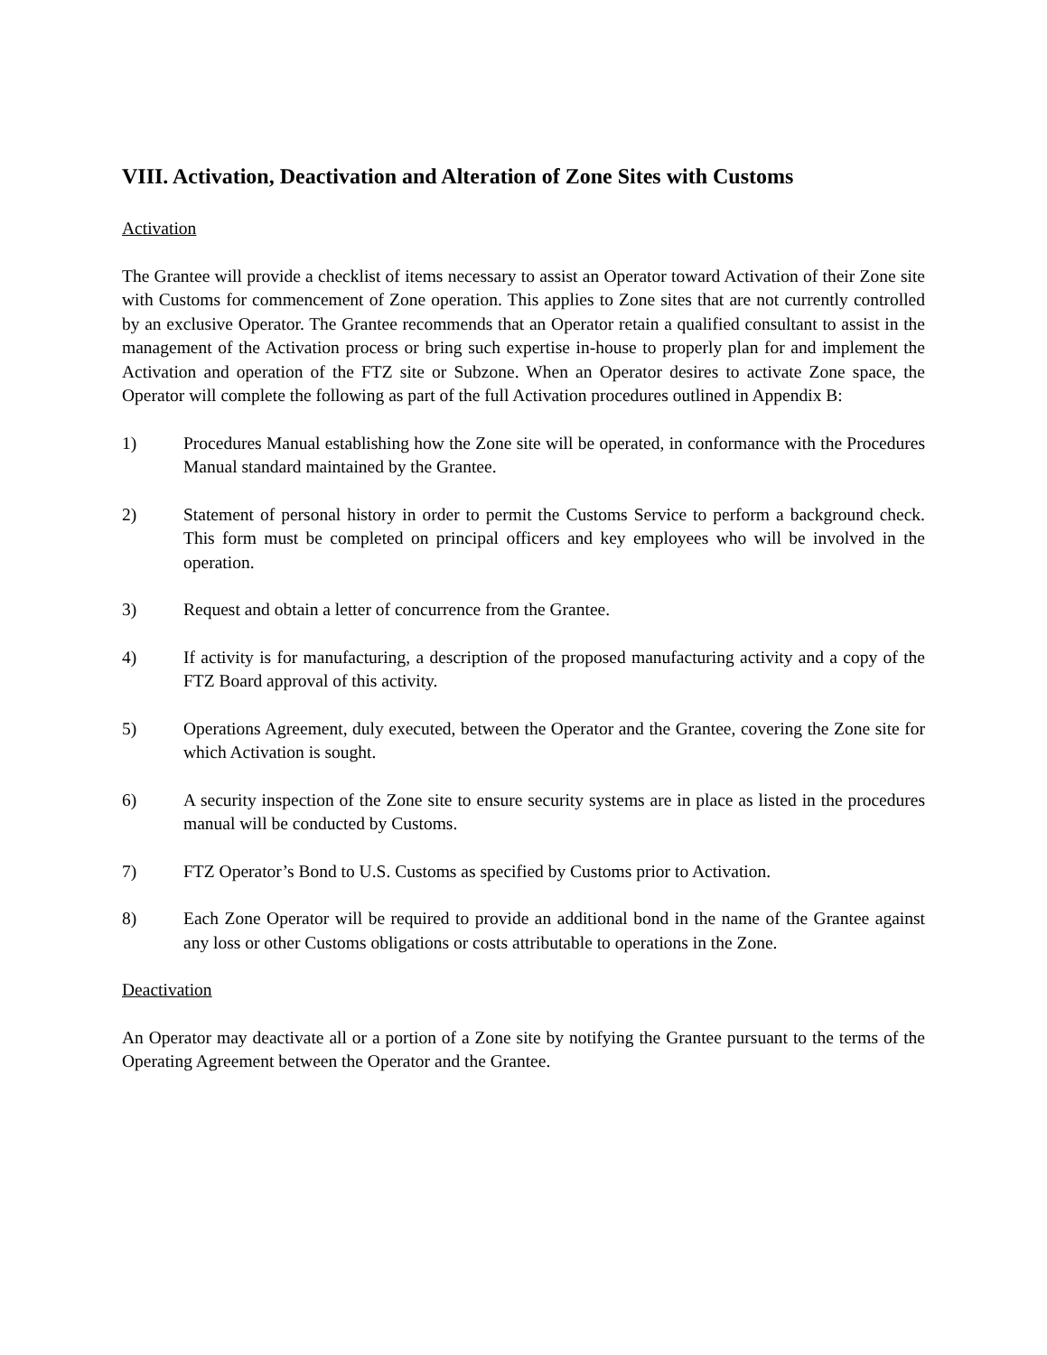VIII. Activation, Deactivation and Alteration of Zone Sites with Customs
Activation
The Grantee will provide a checklist of items necessary to assist an Operator toward Activation of their Zone site with Customs for commencement of Zone operation. This applies to Zone sites that are not currently controlled by an exclusive Operator. The Grantee recommends that an Operator retain a qualified consultant to assist in the management of the Activation process or bring such expertise in-house to properly plan for and implement the Activation and operation of the FTZ site or Subzone. When an Operator desires to activate Zone space, the Operator will complete the following as part of the full Activation procedures outlined in Appendix B:
1) Procedures Manual establishing how the Zone site will be operated, in conformance with the Procedures Manual standard maintained by the Grantee.
2) Statement of personal history in order to permit the Customs Service to perform a background check. This form must be completed on principal officers and key employees who will be involved in the operation.
3) Request and obtain a letter of concurrence from the Grantee.
4) If activity is for manufacturing, a description of the proposed manufacturing activity and a copy of the FTZ Board approval of this activity.
5) Operations Agreement, duly executed, between the Operator and the Grantee, covering the Zone site for which Activation is sought.
6) A security inspection of the Zone site to ensure security systems are in place as listed in the procedures manual will be conducted by Customs.
7) FTZ Operator’s Bond to U.S. Customs as specified by Customs prior to Activation.
8) Each Zone Operator will be required to provide an additional bond in the name of the Grantee against any loss or other Customs obligations or costs attributable to operations in the Zone.
Deactivation
An Operator may deactivate all or a portion of a Zone site by notifying the Grantee pursuant to the terms of the Operating Agreement between the Operator and the Grantee.